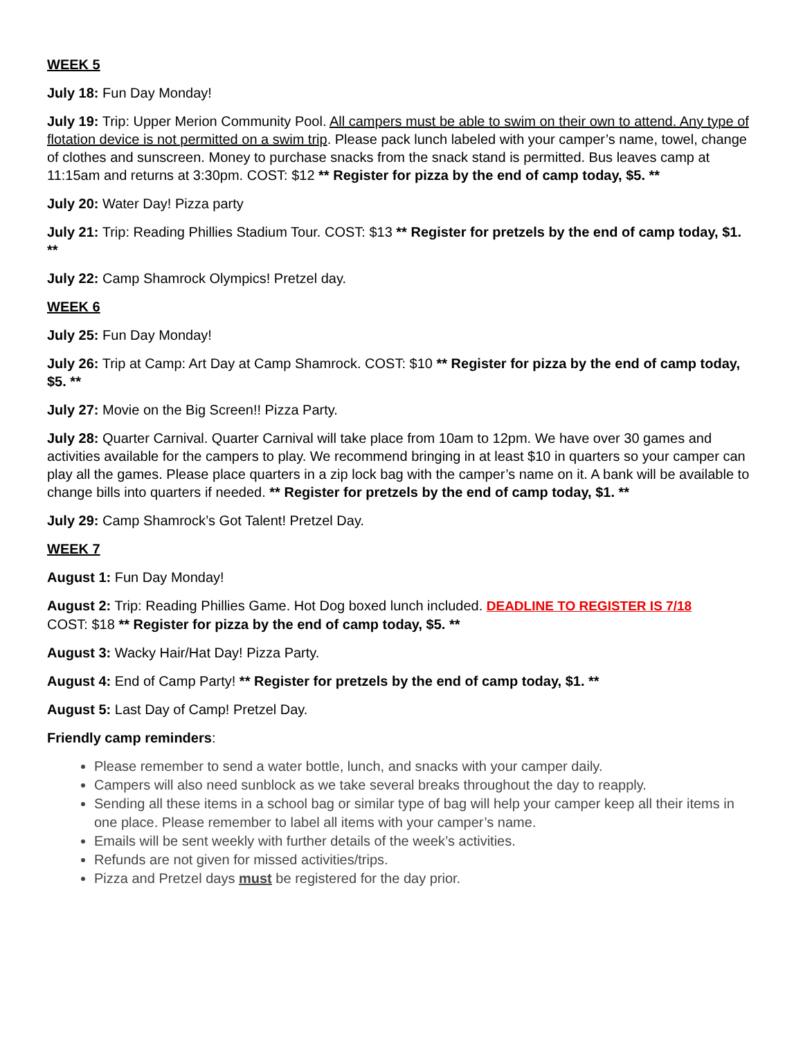WEEK 5
July 18: Fun Day Monday!
July 19: Trip: Upper Merion Community Pool. All campers must be able to swim on their own to attend. Any type of flotation device is not permitted on a swim trip. Please pack lunch labeled with your camper’s name, towel, change of clothes and sunscreen. Money to purchase snacks from the snack stand is permitted. Bus leaves camp at 11:15am and returns at 3:30pm. COST: $12 ** Register for pizza by the end of camp today, $5. **
July 20: Water Day! Pizza party
July 21: Trip: Reading Phillies Stadium Tour. COST: $13 ** Register for pretzels by the end of camp today, $1. **
July 22: Camp Shamrock Olympics! Pretzel day.
WEEK 6
July 25: Fun Day Monday!
July 26: Trip at Camp: Art Day at Camp Shamrock. COST: $10 ** Register for pizza by the end of camp today, $5. **
July 27: Movie on the Big Screen!! Pizza Party.
July 28: Quarter Carnival. Quarter Carnival will take place from 10am to 12pm. We have over 30 games and activities available for the campers to play. We recommend bringing in at least $10 in quarters so your camper can play all the games. Please place quarters in a zip lock bag with the camper’s name on it. A bank will be available to change bills into quarters if needed. ** Register for pretzels by the end of camp today, $1. **
July 29: Camp Shamrock’s Got Talent! Pretzel Day.
WEEK 7
August 1: Fun Day Monday!
August 2: Trip: Reading Phillies Game. Hot Dog boxed lunch included. DEADLINE TO REGISTER IS 7/18
COST: $18 ** Register for pizza by the end of camp today, $5. **
August 3: Wacky Hair/Hat Day! Pizza Party.
August 4: End of Camp Party! ** Register for pretzels by the end of camp today, $1. **
August 5: Last Day of Camp! Pretzel Day.
Friendly camp reminders:
Please remember to send a water bottle, lunch, and snacks with your camper daily.
Campers will also need sunblock as we take several breaks throughout the day to reapply.
Sending all these items in a school bag or similar type of bag will help your camper keep all their items in one place. Please remember to label all items with your camper’s name.
Emails will be sent weekly with further details of the week’s activities.
Refunds are not given for missed activities/trips.
Pizza and Pretzel days must be registered for the day prior.